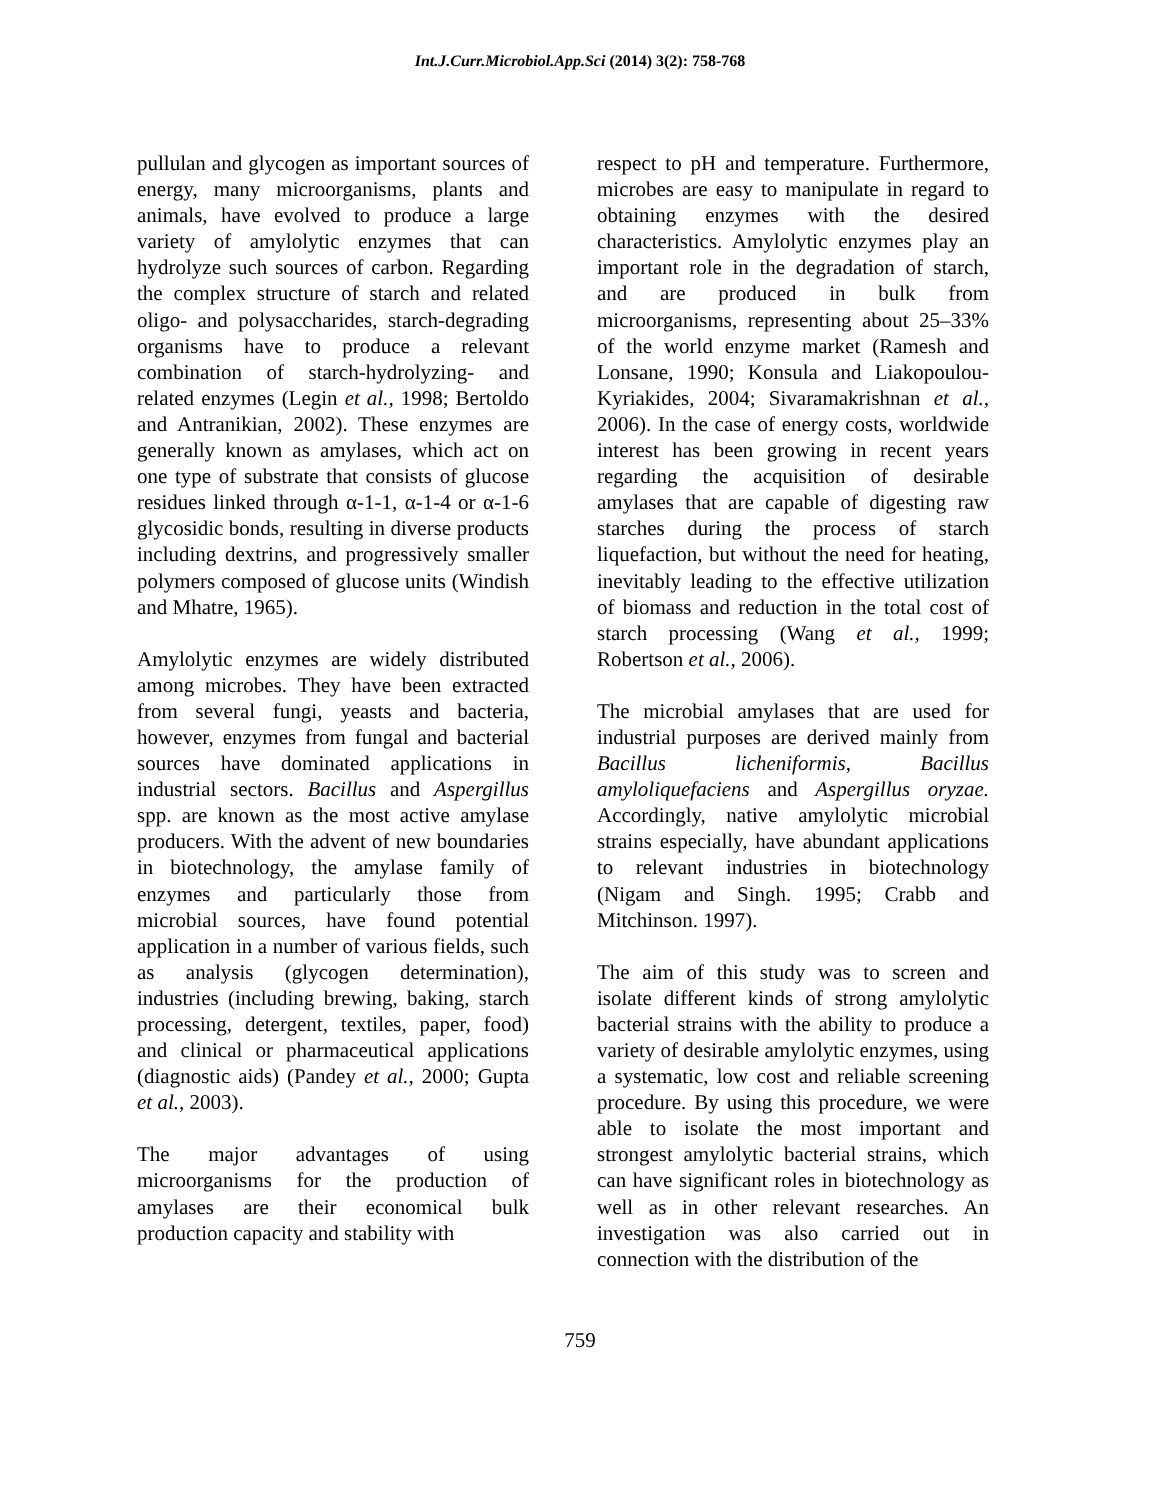Int.J.Curr.Microbiol.App.Sci (2014) 3(2): 758-768
pullulan and glycogen as important sources of energy, many microorganisms, plants and animals, have evolved to produce a large variety of amylolytic enzymes that can hydrolyze such sources of carbon. Regarding the complex structure of starch and related oligo- and polysaccharides, starch-degrading organisms have to produce a relevant combination of starch-hydrolyzing- and related enzymes (Legin et al., 1998; Bertoldo and Antranikian, 2002). These enzymes are generally known as amylases, which act on one type of substrate that consists of glucose residues linked through α-1-1, α-1-4 or α-1-6 glycosidic bonds, resulting in diverse products including dextrins, and progressively smaller polymers composed of glucose units (Windish and Mhatre, 1965).
Amylolytic enzymes are widely distributed among microbes. They have been extracted from several fungi, yeasts and bacteria, however, enzymes from fungal and bacterial sources have dominated applications in industrial sectors. Bacillus and Aspergillus spp. are known as the most active amylase producers. With the advent of new boundaries in biotechnology, the amylase family of enzymes and particularly those from microbial sources, have found potential application in a number of various fields, such as analysis (glycogen determination), industries (including brewing, baking, starch processing, detergent, textiles, paper, food) and clinical or pharmaceutical applications (diagnostic aids) (Pandey et al., 2000; Gupta et al., 2003).
The major advantages of using microorganisms for the production of amylases are their economical bulk production capacity and stability with
respect to pH and temperature. Furthermore, microbes are easy to manipulate in regard to obtaining enzymes with the desired characteristics. Amylolytic enzymes play an important role in the degradation of starch, and are produced in bulk from microorganisms, representing about 25–33% of the world enzyme market (Ramesh and Lonsane, 1990; Konsula and Liakopoulou-Kyriakides, 2004; Sivaramakrishnan et al., 2006). In the case of energy costs, worldwide interest has been growing in recent years regarding the acquisition of desirable amylases that are capable of digesting raw starches during the process of starch liquefaction, but without the need for heating, inevitably leading to the effective utilization of biomass and reduction in the total cost of starch processing (Wang et al., 1999; Robertson et al., 2006).
The microbial amylases that are used for industrial purposes are derived mainly from Bacillus licheniformis, Bacillus amyloliquefaciens and Aspergillus oryzae. Accordingly, native amylolytic microbial strains especially, have abundant applications to relevant industries in biotechnology (Nigam and Singh. 1995; Crabb and Mitchinson. 1997).
The aim of this study was to screen and isolate different kinds of strong amylolytic bacterial strains with the ability to produce a variety of desirable amylolytic enzymes, using a systematic, low cost and reliable screening procedure. By using this procedure, we were able to isolate the most important and strongest amylolytic bacterial strains, which can have significant roles in biotechnology as well as in other relevant researches. An investigation was also carried out in connection with the distribution of the
759